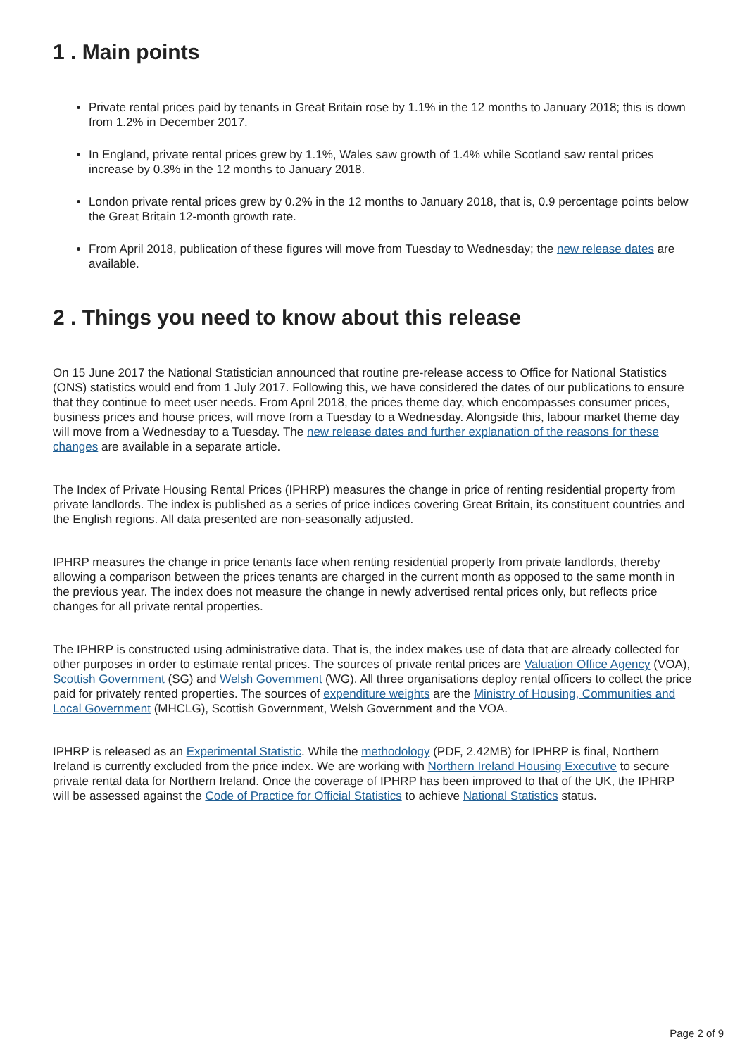1 . Main points
Private rental prices paid by tenants in Great Britain rose by 1.1% in the 12 months to January 2018; this is down from 1.2% in December 2017.
In England, private rental prices grew by 1.1%, Wales saw growth of 1.4% while Scotland saw rental prices increase by 0.3% in the 12 months to January 2018.
London private rental prices grew by 0.2% in the 12 months to January 2018, that is, 0.9 percentage points below the Great Britain 12-month growth rate.
From April 2018, publication of these figures will move from Tuesday to Wednesday; the new release dates are available.
2 . Things you need to know about this release
On 15 June 2017 the National Statistician announced that routine pre-release access to Office for National Statistics (ONS) statistics would end from 1 July 2017. Following this, we have considered the dates of our publications to ensure that they continue to meet user needs. From April 2018, the prices theme day, which encompasses consumer prices, business prices and house prices, will move from a Tuesday to a Wednesday. Alongside this, labour market theme day will move from a Wednesday to a Tuesday. The new release dates and further explanation of the reasons for these changes are available in a separate article.
The Index of Private Housing Rental Prices (IPHRP) measures the change in price of renting residential property from private landlords. The index is published as a series of price indices covering Great Britain, its constituent countries and the English regions. All data presented are non-seasonally adjusted.
IPHRP measures the change in price tenants face when renting residential property from private landlords, thereby allowing a comparison between the prices tenants are charged in the current month as opposed to the same month in the previous year. The index does not measure the change in newly advertised rental prices only, but reflects price changes for all private rental properties.
The IPHRP is constructed using administrative data. That is, the index makes use of data that are already collected for other purposes in order to estimate rental prices. The sources of private rental prices are Valuation Office Agency (VOA), Scottish Government (SG) and Welsh Government (WG). All three organisations deploy rental officers to collect the price paid for privately rented properties. The sources of expenditure weights are the Ministry of Housing, Communities and Local Government (MHCLG), Scottish Government, Welsh Government and the VOA.
IPHRP is released as an Experimental Statistic. While the methodology (PDF, 2.42MB) for IPHRP is final, Northern Ireland is currently excluded from the price index. We are working with Northern Ireland Housing Executive to secure private rental data for Northern Ireland. Once the coverage of IPHRP has been improved to that of the UK, the IPHRP will be assessed against the Code of Practice for Official Statistics to achieve National Statistics status.
Page 2 of 9